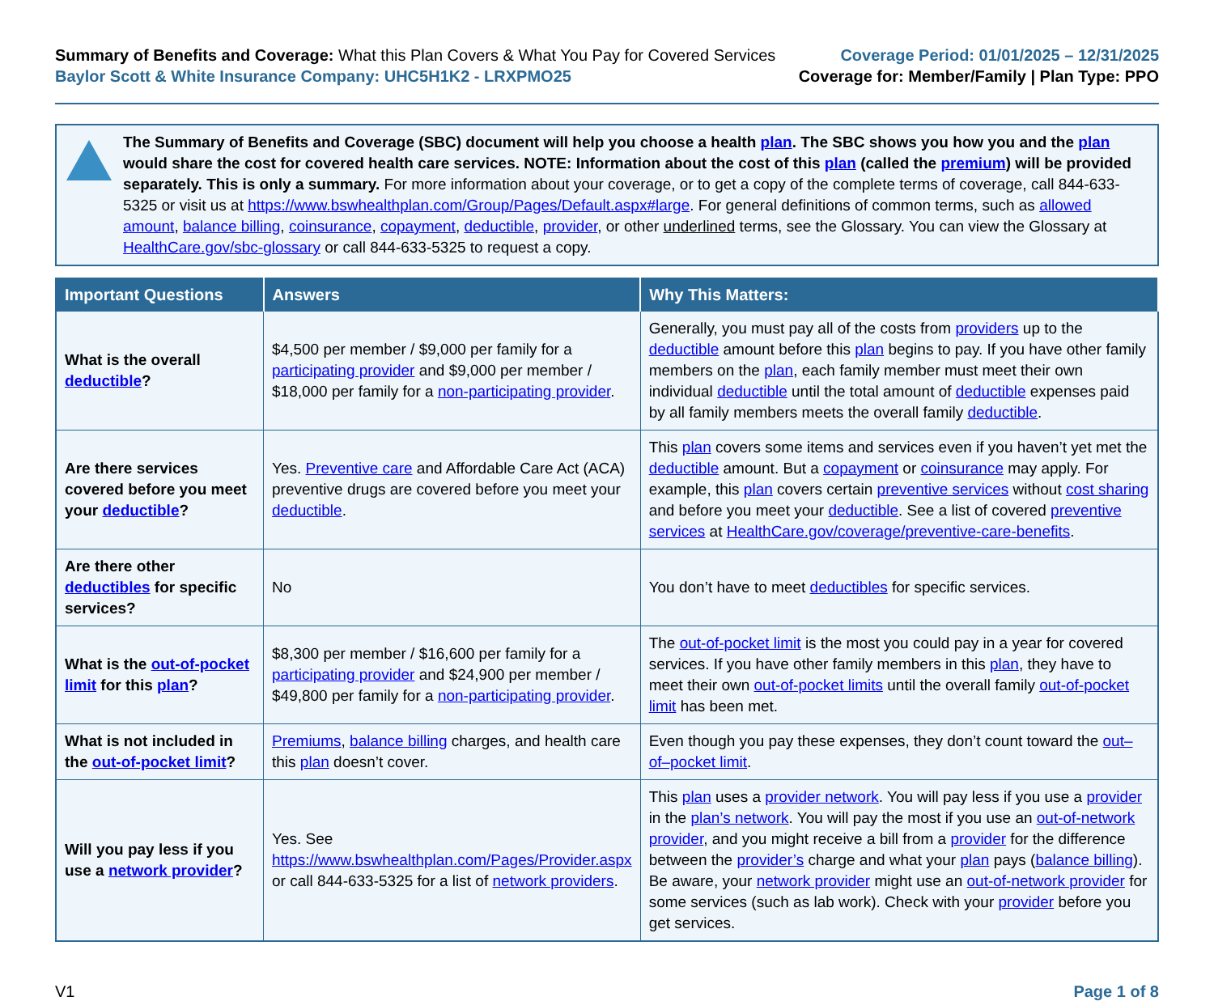Summary of Benefits and Coverage: What this Plan Covers & What You Pay for Covered Services
Baylor Scott & White Insurance Company: UHC5H1K2 - LRXPMO25
Coverage Period: 01/01/2025 – 12/31/2025
Coverage for: Member/Family | Plan Type: PPO
The Summary of Benefits and Coverage (SBC) document will help you choose a health plan. The SBC shows you how you and the plan would share the cost for covered health care services. NOTE: Information about the cost of this plan (called the premium) will be provided separately. This is only a summary. For more information about your coverage, or to get a copy of the complete terms of coverage, call 844-633-5325 or visit us at https://www.bswhealthplan.com/Group/Pages/Default.aspx#large. For general definitions of common terms, such as allowed amount, balance billing, coinsurance, copayment, deductible, provider, or other underlined terms, see the Glossary. You can view the Glossary at HealthCare.gov/sbc-glossary or call 844-633-5325 to request a copy.
| Important Questions | Answers | Why This Matters: |
| --- | --- | --- |
| What is the overall deductible ? | $4,500 per member / $9,000 per family for a participating provider and $9,000 per member / $18,000 per family for a non-participating provider . | Generally, you must pay all of the costs from providers up to the deductible amount before this plan begins to pay. If you have other family members on the plan , each family member must meet their own individual deductible until the total amount of deductible expenses paid by all family members meets the overall family deductible . |
| Are there services covered before you meet your deductible ? | Yes. Preventive care and Affordable Care Act (ACA) preventive drugs are covered before you meet your deductible . | This plan covers some items and services even if you haven’t yet met the deductible amount. But a copayment or coinsurance may apply. For example, this plan covers certain preventive services without cost sharing and before you meet your deductible . See a list of covered preventive services at HealthCare.gov/coverage/preventive-care-benefits . |
| Are there other deductibles for specific services? | No | You don’t have to meet deductibles for specific services. |
| What is the out-of-pocket limit for this plan ? | $8,300 per member / $16,600 per family for a participating provider and $24,900 per member / $49,800 per family for a non-participating provider . | The out-of-pocket limit is the most you could pay in a year for covered services. If you have other family members in this plan , they have to meet their own out-of-pocket limits until the overall family out-of-pocket limit has been met. |
| What is not included in the out-of-pocket limit ? | Premiums , balance billing charges, and health care this plan doesn’t cover. | Even though you pay these expenses, they don’t count toward the out–of–pocket limit . |
| Will you pay less if you use a network provider ? | Yes. See https://www.bswhealthplan.com/Pages/Provider.aspx or call 844-633-5325 for a list of network providers . | This plan uses a provider network . You will pay less if you use a provider in the plan’s network . You will pay the most if you use an out-of-network provider , and you might receive a bill from a provider for the difference between the provider’s charge and what your plan pays ( balance billing ). Be aware, your network provider might use an out-of-network provider for some services (such as lab work). Check with your provider before you get services. |
V1 Page 1 of 8